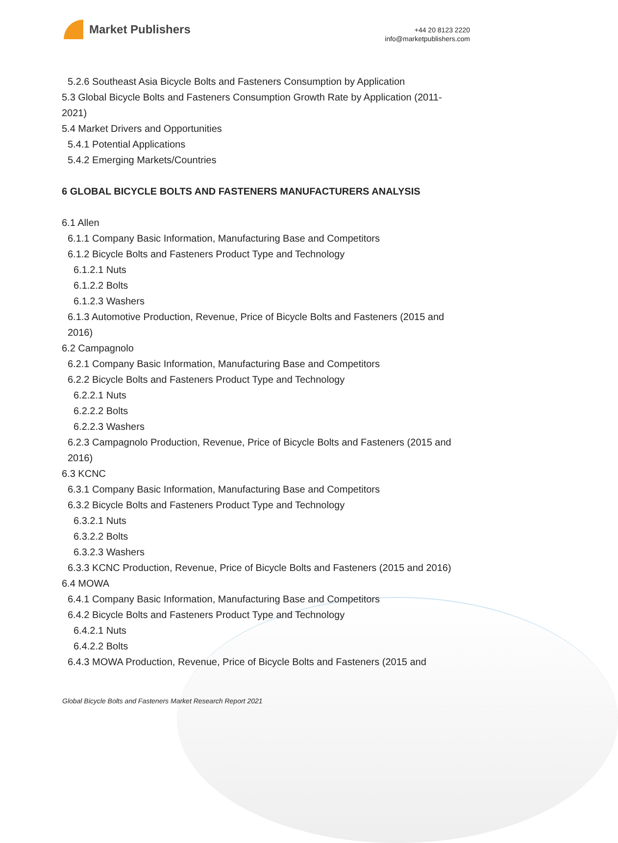Market Publishers
+44 20 8123 2220
info@marketpublishers.com
5.2.6 Southeast Asia Bicycle Bolts and Fasteners Consumption by Application
5.3 Global Bicycle Bolts and Fasteners Consumption Growth Rate by Application (2011-2021)
5.4 Market Drivers and Opportunities
5.4.1 Potential Applications
5.4.2 Emerging Markets/Countries
6 GLOBAL BICYCLE BOLTS AND FASTENERS MANUFACTURERS ANALYSIS
6.1 Allen
6.1.1 Company Basic Information, Manufacturing Base and Competitors
6.1.2 Bicycle Bolts and Fasteners Product Type and Technology
6.1.2.1 Nuts
6.1.2.2 Bolts
6.1.2.3 Washers
6.1.3 Automotive Production, Revenue, Price of Bicycle Bolts and Fasteners (2015 and 2016)
6.2 Campagnolo
6.2.1 Company Basic Information, Manufacturing Base and Competitors
6.2.2 Bicycle Bolts and Fasteners Product Type and Technology
6.2.2.1 Nuts
6.2.2.2 Bolts
6.2.2.3 Washers
6.2.3 Campagnolo Production, Revenue, Price of Bicycle Bolts and Fasteners (2015 and 2016)
6.3 KCNC
6.3.1 Company Basic Information, Manufacturing Base and Competitors
6.3.2 Bicycle Bolts and Fasteners Product Type and Technology
6.3.2.1 Nuts
6.3.2.2 Bolts
6.3.2.3 Washers
6.3.3 KCNC Production, Revenue, Price of Bicycle Bolts and Fasteners (2015 and 2016)
6.4 MOWA
6.4.1 Company Basic Information, Manufacturing Base and Competitors
6.4.2 Bicycle Bolts and Fasteners Product Type and Technology
6.4.2.1 Nuts
6.4.2.2 Bolts
6.4.3 MOWA Production, Revenue, Price of Bicycle Bolts and Fasteners (2015 and
Global Bicycle Bolts and Fasteners Market Research Report 2021